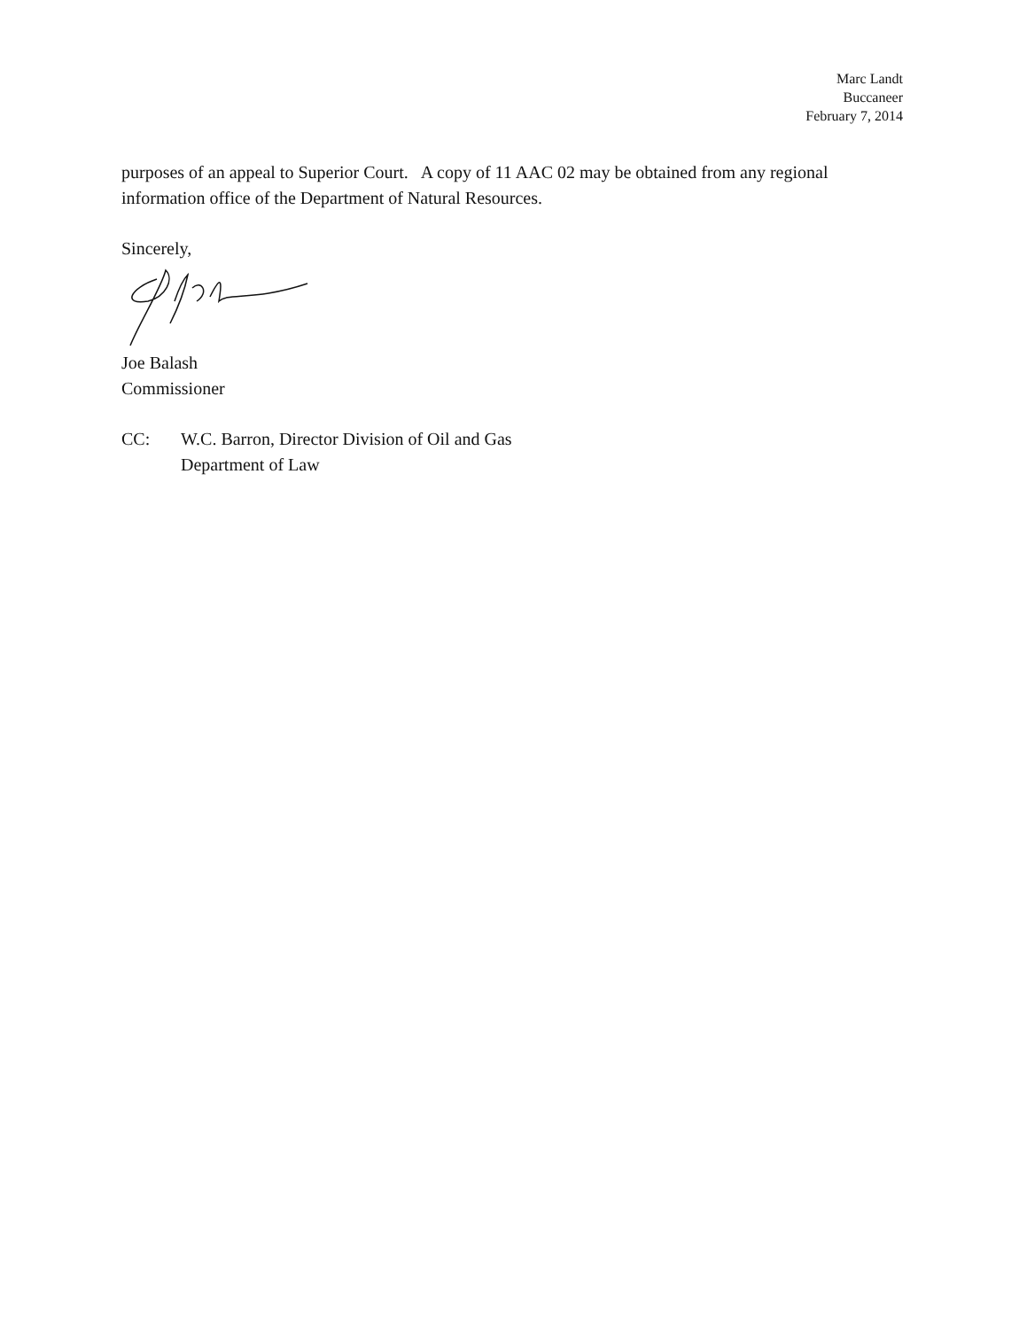Marc Landt
Buccaneer
February 7, 2014
purposes of an appeal to Superior Court. A copy of 11 AAC 02 may be obtained from any regional information office of the Department of Natural Resources.
Sincerely,
Joe Balash
Commissioner
CC: W.C. Barron, Director Division of Oil and Gas
Department of Law